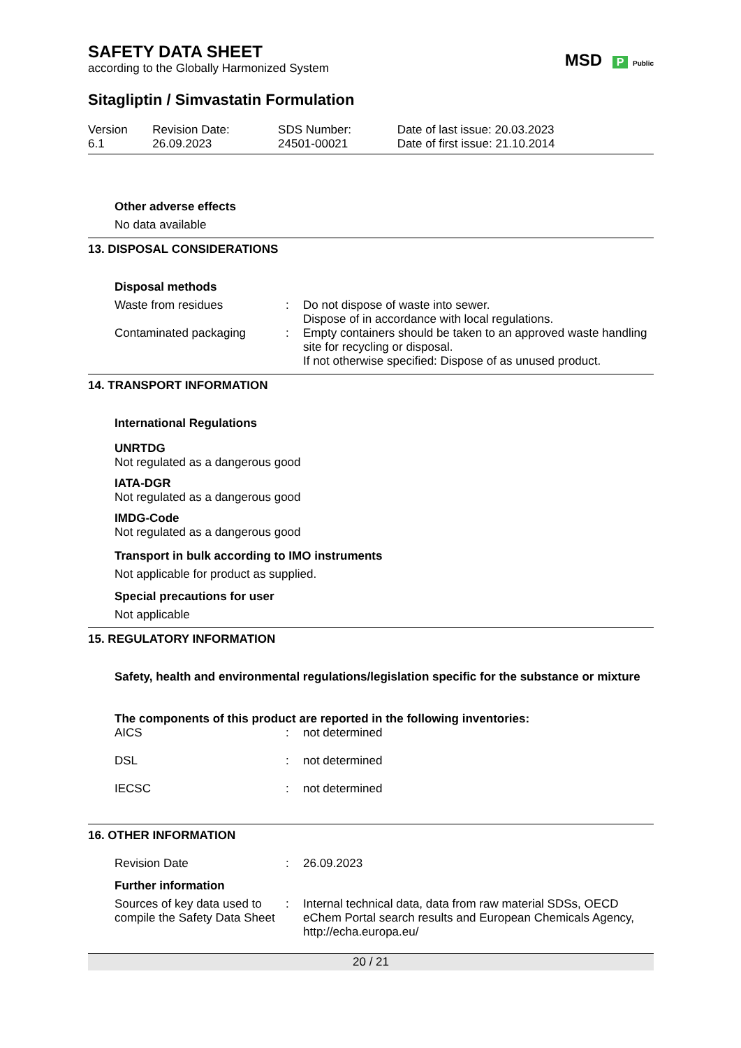MSD P Public
SAFETY DATA SHEET
according to the Globally Harmonized System
Sitagliptin / Simvastatin Formulation
| Version 6.1 | Revision Date: 26.09.2023 | SDS Number: 24501-00021 | Date of last issue: 20.03.2023 Date of first issue: 21.10.2014 |
Other adverse effects
No data available
13. DISPOSAL CONSIDERATIONS
Disposal methods
| Waste from residues | : | Do not dispose of waste into sewer. Dispose of in accordance with local regulations. |
| Contaminated packaging | : | Empty containers should be taken to an approved waste handling site for recycling or disposal. If not otherwise specified: Dispose of as unused product. |
14. TRANSPORT INFORMATION
International Regulations
UNRTDG
Not regulated as a dangerous good
IATA-DGR
Not regulated as a dangerous good
IMDG-Code
Not regulated as a dangerous good
Transport in bulk according to IMO instruments
Not applicable for product as supplied.
Special precautions for user
Not applicable
15. REGULATORY INFORMATION
Safety, health and environmental regulations/legislation specific for the substance or mixture
The components of this product are reported in the following inventories:
| AICS | : | not determined |
| DSL | : | not determined |
| IECSC | : | not determined |
16. OTHER INFORMATION
| Revision Date | : | 26.09.2023 |
Further information
| Sources of key data used to compile the Safety Data Sheet | : | Internal technical data, data from raw material SDSs, OECD eChem Portal search results and European Chemicals Agency, http://echa.europa.eu/ |
20 / 21